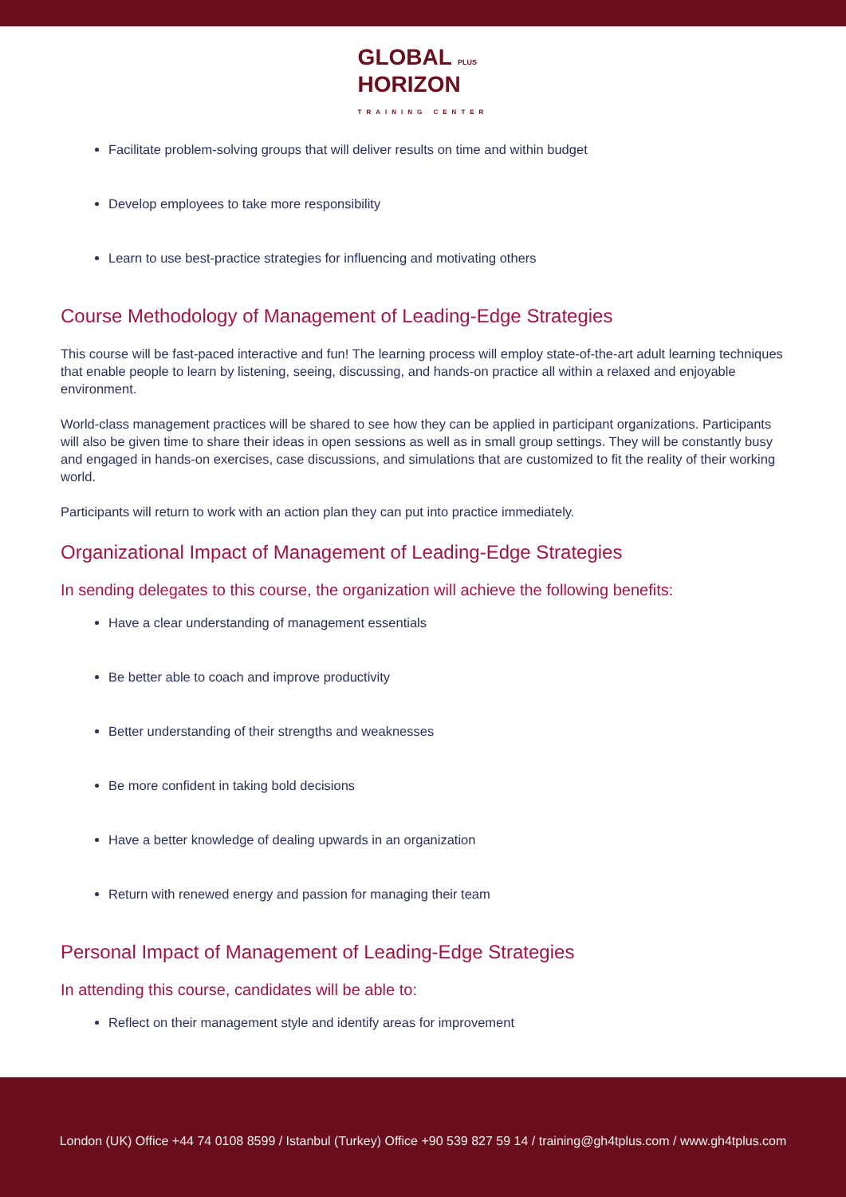GLOBAL PLUS
HORIZON
TRAINING CENTER
Facilitate problem-solving groups that will deliver results on time and within budget
Develop employees to take more responsibility
Learn to use best-practice strategies for influencing and motivating others
Course Methodology of Management of Leading-Edge Strategies
This course will be fast-paced interactive and fun! The learning process will employ state-of-the-art adult learning techniques that enable people to learn by listening, seeing, discussing, and hands-on practice all within a relaxed and enjoyable environment.
World-class management practices will be shared to see how they can be applied in participant organizations. Participants will also be given time to share their ideas in open sessions as well as in small group settings. They will be constantly busy and engaged in hands-on exercises, case discussions, and simulations that are customized to fit the reality of their working world.
Participants will return to work with an action plan they can put into practice immediately.
Organizational Impact of Management of Leading-Edge Strategies
In sending delegates to this course, the organization will achieve the following benefits:
Have a clear understanding of management essentials
Be better able to coach and improve productivity
Better understanding of their strengths and weaknesses
Be more confident in taking bold decisions
Have a better knowledge of dealing upwards in an organization
Return with renewed energy and passion for managing their team
Personal Impact of Management of Leading-Edge Strategies
In attending this course, candidates will be able to:
Reflect on their management style and identify areas for improvement
London (UK) Office +44 74 0108 8599 / Istanbul (Turkey) Office +90 539 827 59 14 / training@gh4tplus.com / www.gh4tplus.com